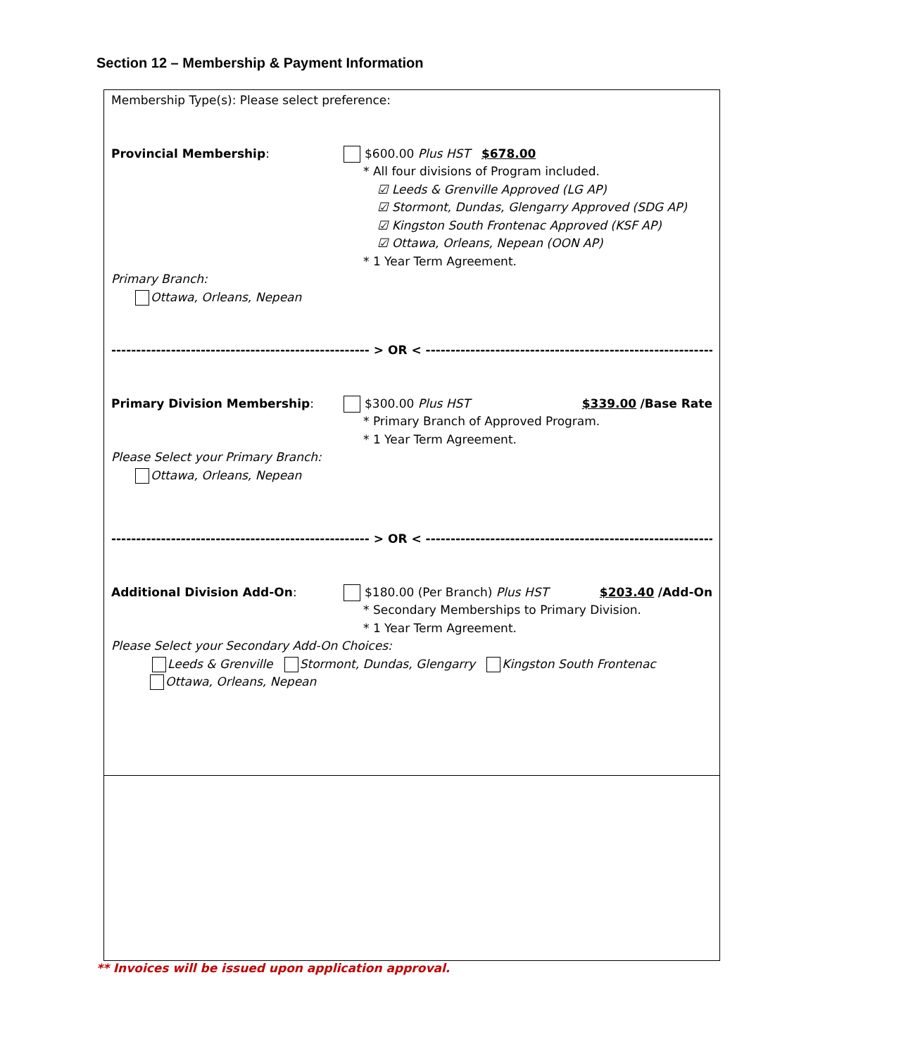Section 12 – Membership & Payment Information
Membership Type(s): Please select preference:
Provincial Membership: $600.00 Plus HST $678.00
* All four divisions of Program included.
☑ Leeds & Grenville Approved (LG AP)
☑ Stormont, Dundas, Glengarry Approved (SDG AP)
☑ Kingston South Frontenac Approved (KSF AP)
☑ Ottawa, Orleans, Nepean (OON AP)
* 1 Year Term Agreement.
Primary Branch:
Ottawa, Orleans, Nepean
---------------------------------------------------- > OR < ------------------------------------------------------------
Primary Division Membership: $300.00 Plus HST $339.00 /Base Rate
* Primary Branch of Approved Program.
* 1 Year Term Agreement.
Please Select your Primary Branch:
Ottawa, Orleans, Nepean
---------------------------------------------------- > OR < ------------------------------------------------------------
Additional Division Add-On: $180.00 (Per Branch) Plus HST $203.40 /Add-On
* Secondary Memberships to Primary Division.
* 1 Year Term Agreement.
Please Select your Secondary Add-On Choices:
Leeds & Grenville Stormont, Dundas, Glengarry Kingston South Frontenac
Ottawa, Orleans, Nepean
** Invoices will be issued upon application approval.